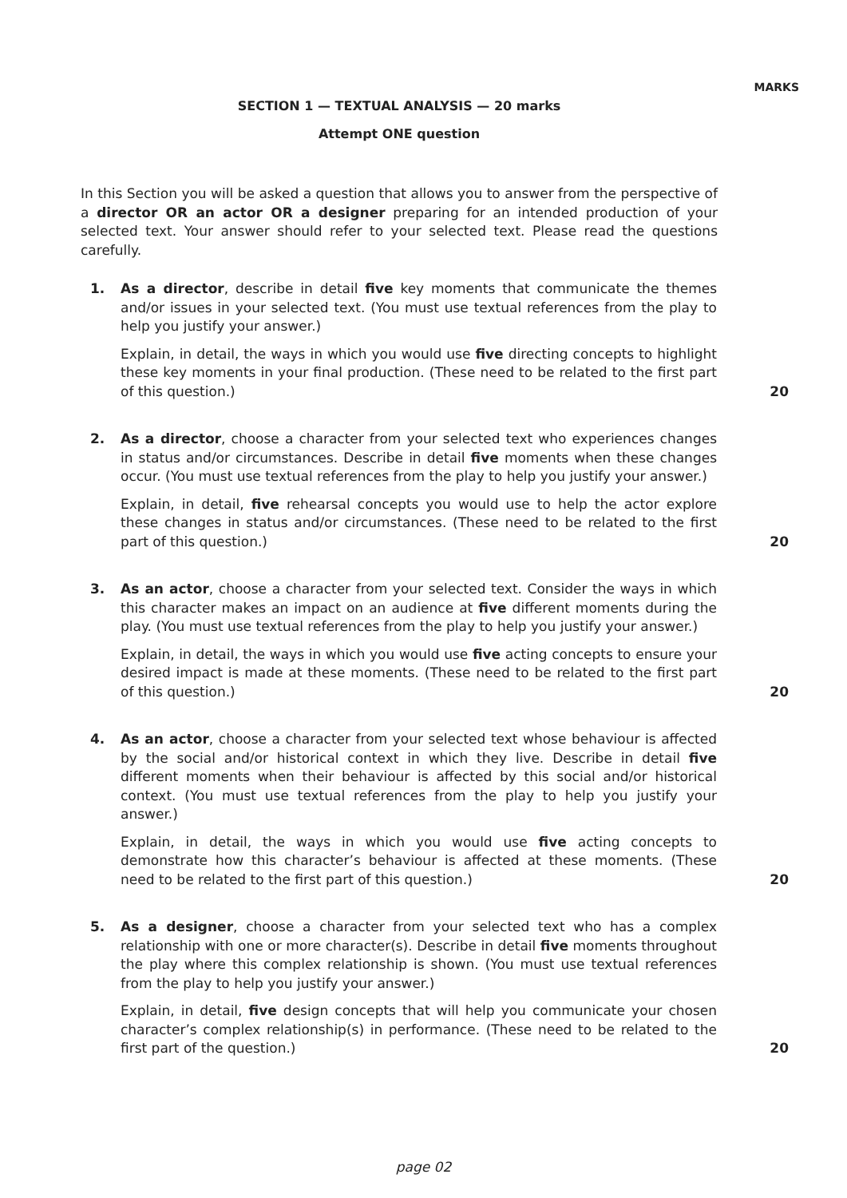MARKS
SECTION 1 — TEXTUAL ANALYSIS — 20 marks
Attempt ONE question
In this Section you will be asked a question that allows you to answer from the perspective of a director OR an actor OR a designer preparing for an intended production of your selected text. Your answer should refer to your selected text. Please read the questions carefully.
1. As a director, describe in detail five key moments that communicate the themes and/or issues in your selected text. (You must use textual references from the play to help you justify your answer.)
Explain, in detail, the ways in which you would use five directing concepts to highlight these key moments in your final production. (These need to be related to the first part of this question.)
20
2. As a director, choose a character from your selected text who experiences changes in status and/or circumstances. Describe in detail five moments when these changes occur. (You must use textual references from the play to help you justify your answer.)
Explain, in detail, five rehearsal concepts you would use to help the actor explore these changes in status and/or circumstances. (These need to be related to the first part of this question.)
20
3. As an actor, choose a character from your selected text. Consider the ways in which this character makes an impact on an audience at five different moments during the play. (You must use textual references from the play to help you justify your answer.)
Explain, in detail, the ways in which you would use five acting concepts to ensure your desired impact is made at these moments. (These need to be related to the first part of this question.)
20
4. As an actor, choose a character from your selected text whose behaviour is affected by the social and/or historical context in which they live. Describe in detail five different moments when their behaviour is affected by this social and/or historical context. (You must use textual references from the play to help you justify your answer.)
Explain, in detail, the ways in which you would use five acting concepts to demonstrate how this character’s behaviour is affected at these moments. (These need to be related to the first part of this question.)
20
5. As a designer, choose a character from your selected text who has a complex relationship with one or more character(s). Describe in detail five moments throughout the play where this complex relationship is shown. (You must use textual references from the play to help you justify your answer.)
Explain, in detail, five design concepts that will help you communicate your chosen character’s complex relationship(s) in performance. (These need to be related to the first part of the question.)
20
page 02